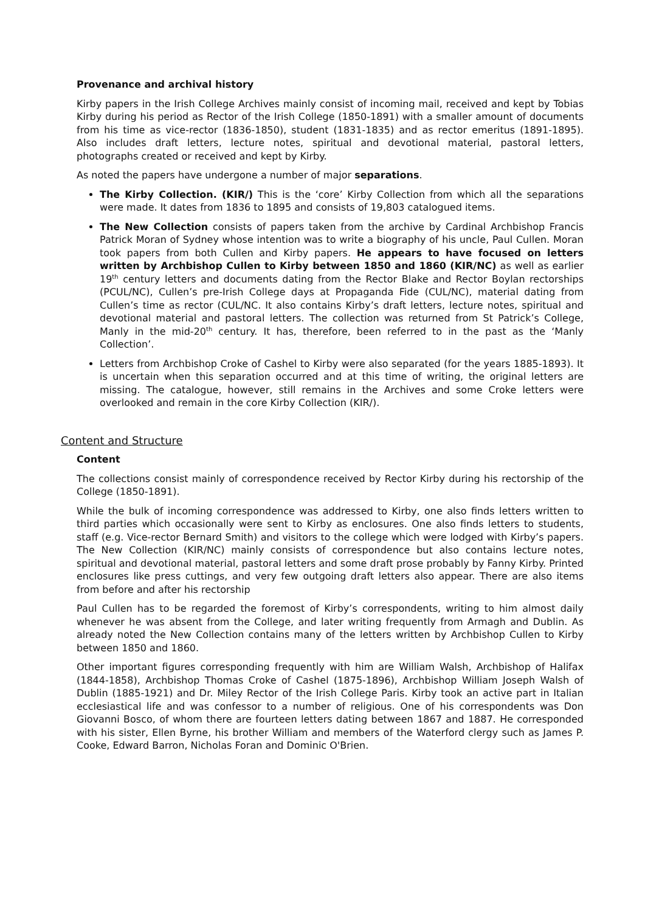Provenance and archival history
Kirby papers in the Irish College Archives mainly consist of incoming mail, received and kept by Tobias Kirby during his period as Rector of the Irish College (1850-1891) with a smaller amount of documents from his time as vice-rector (1836-1850), student (1831-1835) and as rector emeritus (1891-1895). Also includes draft letters, lecture notes, spiritual and devotional material, pastoral letters, photographs created or received and kept by Kirby.
As noted the papers have undergone a number of major separations.
The Kirby Collection. (KIR/) This is the ‘core’ Kirby Collection from which all the separations were made. It dates from 1836 to 1895 and consists of 19,803 catalogued items.
The New Collection consists of papers taken from the archive by Cardinal Archbishop Francis Patrick Moran of Sydney whose intention was to write a biography of his uncle, Paul Cullen. Moran took papers from both Cullen and Kirby papers. He appears to have focused on letters written by Archbishop Cullen to Kirby between 1850 and 1860 (KIR/NC) as well as earlier 19<sup>th</sup> century letters and documents dating from the Rector Blake and Rector Boylan rectorships (PCUL/NC), Cullen’s pre-Irish College days at Propaganda Fide (CUL/NC), material dating from Cullen’s time as rector (CUL/NC. It also contains Kirby’s draft letters, lecture notes, spiritual and devotional material and pastoral letters. The collection was returned from St Patrick’s College, Manly in the mid-20<sup>th</sup> century. It has, therefore, been referred to in the past as the ‘Manly Collection’.
Letters from Archbishop Croke of Cashel to Kirby were also separated (for the years 1885-1893). It is uncertain when this separation occurred and at this time of writing, the original letters are missing. The catalogue, however, still remains in the Archives and some Croke letters were overlooked and remain in the core Kirby Collection (KIR/).
Content and Structure
Content
The collections consist mainly of correspondence received by Rector Kirby during his rectorship of the College (1850-1891).
While the bulk of incoming correspondence was addressed to Kirby, one also finds letters written to third parties which occasionally were sent to Kirby as enclosures. One also finds letters to students, staff (e.g. Vice-rector Bernard Smith) and visitors to the college which were lodged with Kirby’s papers. The New Collection (KIR/NC) mainly consists of correspondence but also contains lecture notes, spiritual and devotional material, pastoral letters and some draft prose probably by Fanny Kirby. Printed enclosures like press cuttings, and very few outgoing draft letters also appear. There are also items from before and after his rectorship
Paul Cullen has to be regarded the foremost of Kirby’s correspondents, writing to him almost daily whenever he was absent from the College, and later writing frequently from Armagh and Dublin. As already noted the New Collection contains many of the letters written by Archbishop Cullen to Kirby between 1850 and 1860.
Other important figures corresponding frequently with him are William Walsh, Archbishop of Halifax (1844-1858), Archbishop Thomas Croke of Cashel (1875-1896), Archbishop William Joseph Walsh of Dublin (1885-1921) and Dr. Miley Rector of the Irish College Paris. Kirby took an active part in Italian ecclesiastical life and was confessor to a number of religious. One of his correspondents was Don Giovanni Bosco, of whom there are fourteen letters dating between 1867 and 1887. He corresponded with his sister, Ellen Byrne, his brother William and members of the Waterford clergy such as James P. Cooke, Edward Barron, Nicholas Foran and Dominic O'Brien.